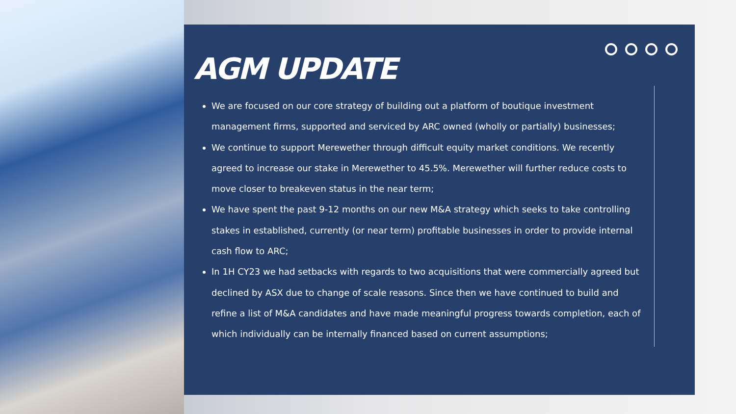AGM UPDATE
We are focused on our core strategy of building out a platform of boutique investment management firms, supported and serviced by ARC owned (wholly or partially) businesses;
We continue to support Merewether through difficult equity market conditions. We recently agreed to increase our stake in Merewether to 45.5%. Merewether will further reduce costs to move closer to breakeven status in the near term;
We have spent the past 9-12 months on our new M&A strategy which seeks to take controlling stakes in established, currently (or near term) profitable businesses in order to provide internal cash flow to ARC;
In 1H CY23 we had setbacks with regards to two acquisitions that were commercially agreed but declined by ASX due to change of scale reasons. Since then we have continued to build and refine a list of M&A candidates and have made meaningful progress towards completion, each of which individually can be internally financed based on current assumptions;